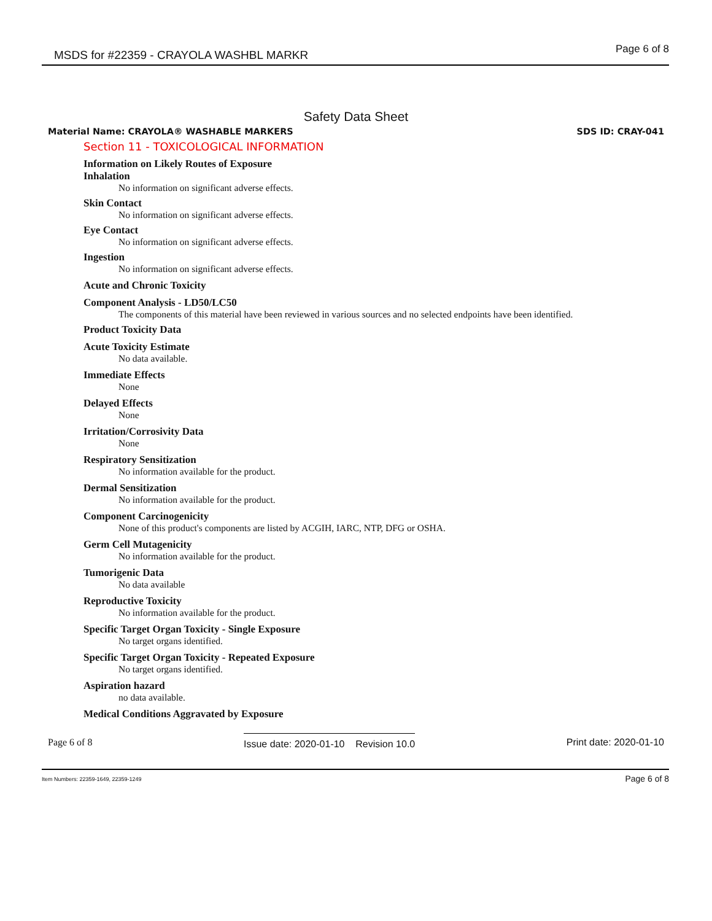MSDS for #22359 - CRAYOLA WASHBL MARKR Page 6 of 8
Safety Data Sheet
Material Name: CRAYOLA® WASHABLE MARKERS SDS ID: CRAY-041
Section 11 - TOXICOLOGICAL INFORMATION
Information on Likely Routes of Exposure
Inhalation
No information on significant adverse effects.
Skin Contact
No information on significant adverse effects.
Eye Contact
No information on significant adverse effects.
Ingestion
No information on significant adverse effects.
Acute and Chronic Toxicity
Component Analysis - LD50/LC50
The components of this material have been reviewed in various sources and no selected endpoints have been identified.
Product Toxicity Data
Acute Toxicity Estimate
No data available.
Immediate Effects
None
Delayed Effects
None
Irritation/Corrosivity Data
None
Respiratory Sensitization
No information available for the product.
Dermal Sensitization
No information available for the product.
Component Carcinogenicity
None of this product's components are listed by ACGIH, IARC, NTP, DFG or OSHA.
Germ Cell Mutagenicity
No information available for the product.
Tumorigenic Data
No data available
Reproductive Toxicity
No information available for the product.
Specific Target Organ Toxicity - Single Exposure
No target organs identified.
Specific Target Organ Toxicity - Repeated Exposure
No target organs identified.
Aspiration hazard
no data available.
Medical Conditions Aggravated by Exposure
Page 6 of 8 Issue date: 2020-01-10 Revision 10.0 Print date: 2020-01-10
Item Numbers: 22359-1649, 22359-1249 Page 6 of 8